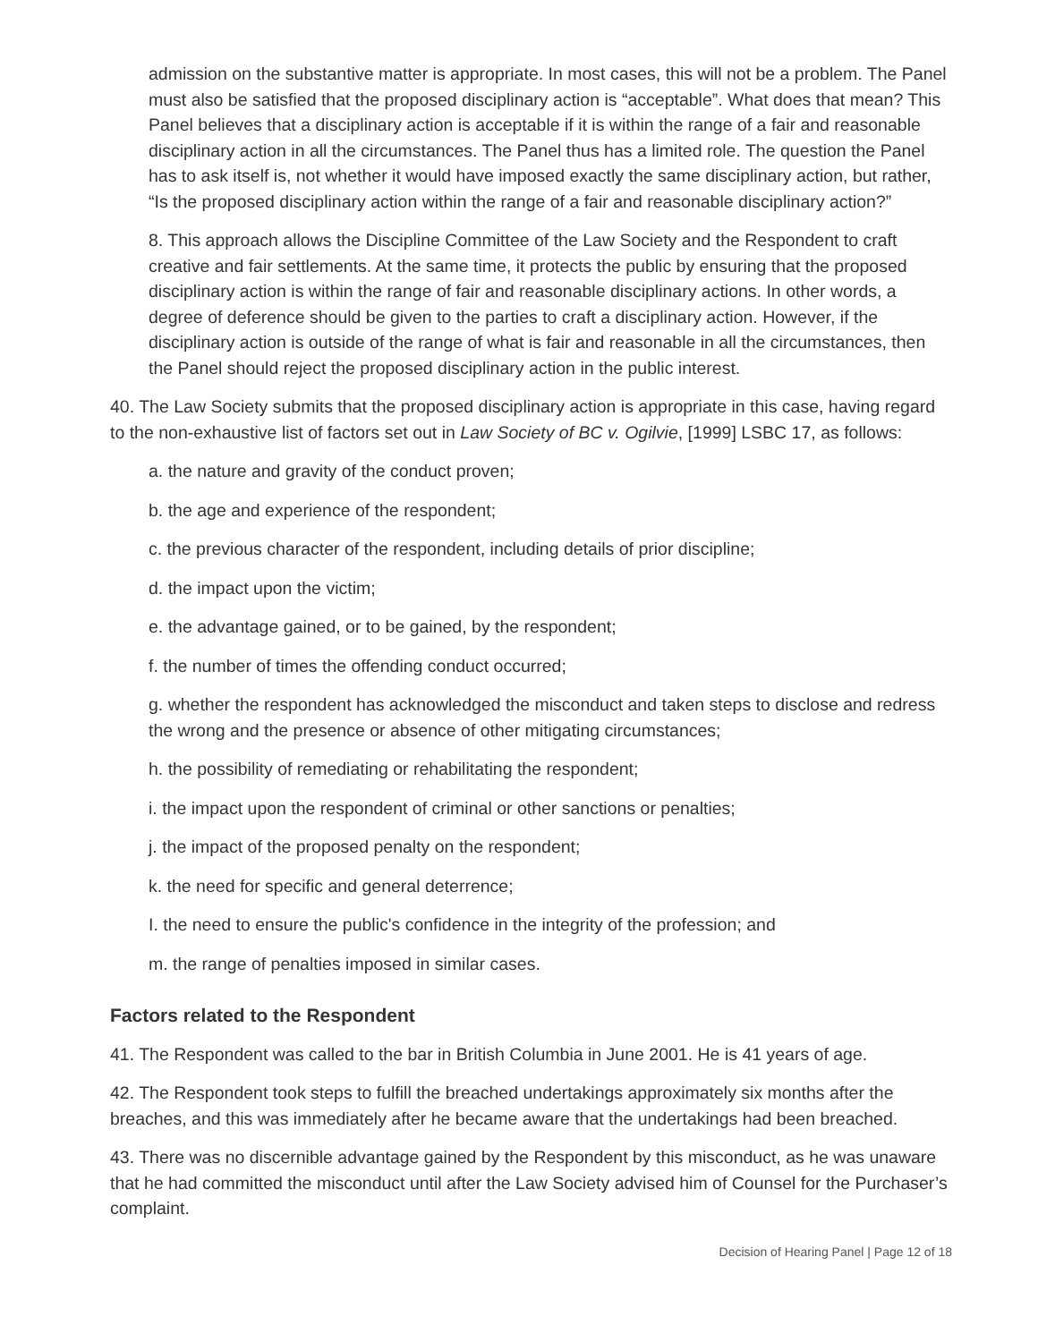admission on the substantive matter is appropriate. In most cases, this will not be a problem. The Panel must also be satisfied that the proposed disciplinary action is “acceptable”. What does that mean? This Panel believes that a disciplinary action is acceptable if it is within the range of a fair and reasonable disciplinary action in all the circumstances. The Panel thus has a limited role. The question the Panel has to ask itself is, not whether it would have imposed exactly the same disciplinary action, but rather, “Is the proposed disciplinary action within the range of a fair and reasonable disciplinary action?”
8. This approach allows the Discipline Committee of the Law Society and the Respondent to craft creative and fair settlements. At the same time, it protects the public by ensuring that the proposed disciplinary action is within the range of fair and reasonable disciplinary actions. In other words, a degree of deference should be given to the parties to craft a disciplinary action. However, if the disciplinary action is outside of the range of what is fair and reasonable in all the circumstances, then the Panel should reject the proposed disciplinary action in the public interest.
40. The Law Society submits that the proposed disciplinary action is appropriate in this case, having regard to the non-exhaustive list of factors set out in Law Society of BC v. Ogilvie, [1999] LSBC 17, as follows:
a. the nature and gravity of the conduct proven;
b. the age and experience of the respondent;
c. the previous character of the respondent, including details of prior discipline;
d. the impact upon the victim;
e. the advantage gained, or to be gained, by the respondent;
f. the number of times the offending conduct occurred;
g. whether the respondent has acknowledged the misconduct and taken steps to disclose and redress the wrong and the presence or absence of other mitigating circumstances;
h. the possibility of remediating or rehabilitating the respondent;
i. the impact upon the respondent of criminal or other sanctions or penalties;
j. the impact of the proposed penalty on the respondent;
k. the need for specific and general deterrence;
I. the need to ensure the public's confidence in the integrity of the profession; and
m. the range of penalties imposed in similar cases.
Factors related to the Respondent
41. The Respondent was called to the bar in British Columbia in June 2001. He is 41 years of age.
42. The Respondent took steps to fulfill the breached undertakings approximately six months after the breaches, and this was immediately after he became aware that the undertakings had been breached.
43. There was no discernible advantage gained by the Respondent by this misconduct, as he was unaware that he had committed the misconduct until after the Law Society advised him of Counsel for the Purchaser’s complaint.
Decision of Hearing Panel | Page 12 of 18